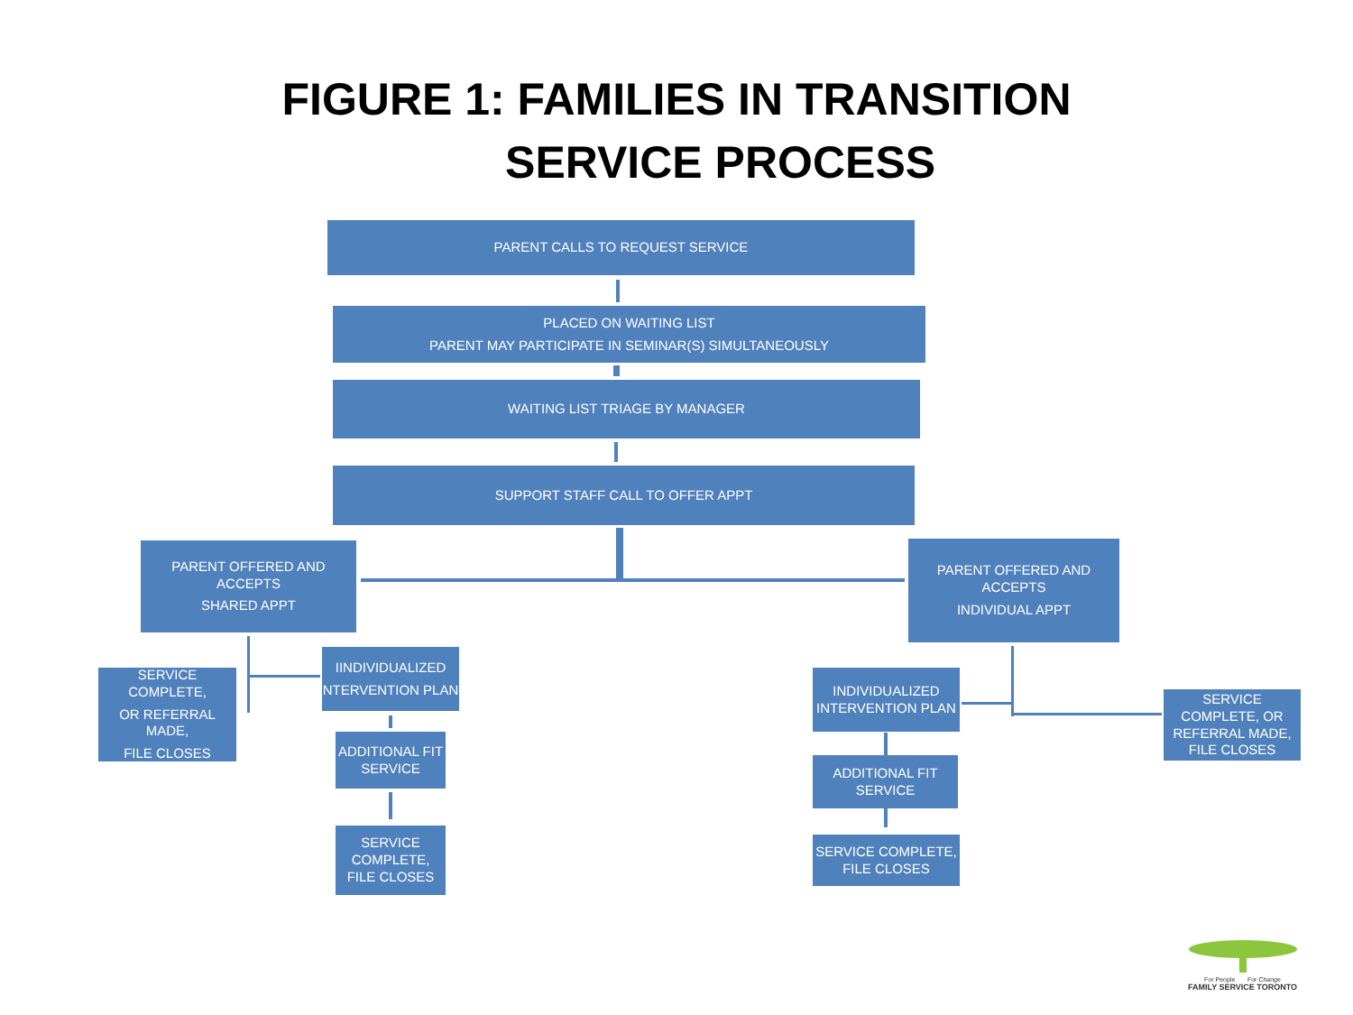FIGURE 1: FAMILIES IN TRANSITION
SERVICE PROCESS
PARENT CALLS TO REQUEST SERVICE
PLACED ON WAITING LIST
PARENT MAY PARTICIPATE IN SEMINAR(S) SIMULTANEOUSLY
WAITING LIST TRIAGE BY MANAGER
SUPPORT STAFF CALL TO OFFER APPT
PARENT OFFERED AND ACCEPTS
SHARED APPT
PARENT OFFERED AND ACCEPTS
INDIVIDUAL APPT
SERVICE COMPLETE,
OR REFERRAL MADE,
FILE CLOSES
IINDIVIDUALIZED
NTERVENTION PLAN
ADDITIONAL FIT SERVICE
SERVICE COMPLETE, FILE CLOSES
INDIVIDUALIZED INTERVENTION PLAN
ADDITIONAL FIT SERVICE
SERVICE COMPLETE, FILE CLOSES
SERVICE COMPLETE, OR REFERRAL MADE, FILE CLOSES
For People For Change
FAMILY SERVICE TORONTO